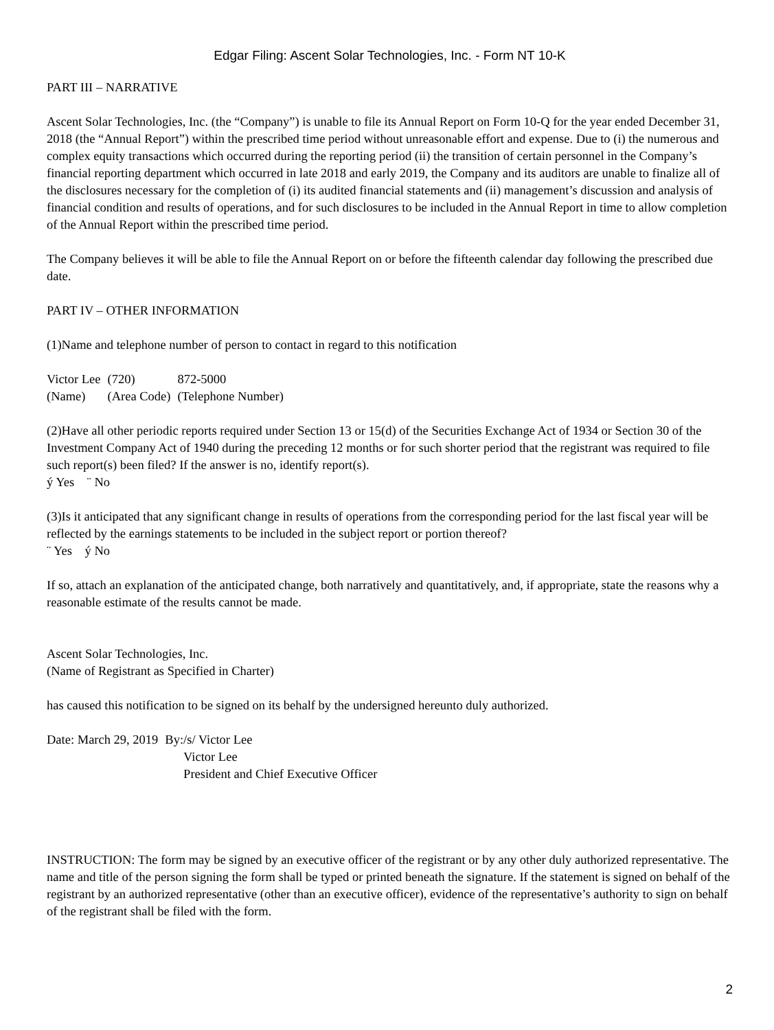Edgar Filing: Ascent Solar Technologies, Inc. - Form NT 10-K
PART III – NARRATIVE
Ascent Solar Technologies, Inc. (the “Company”) is unable to file its Annual Report on Form 10-Q for the year ended December 31, 2018 (the “Annual Report”) within the prescribed time period without unreasonable effort and expense. Due to (i) the numerous and complex equity transactions which occurred during the reporting period (ii) the transition of certain personnel in the Company’s financial reporting department which occurred in late 2018 and early 2019, the Company and its auditors are unable to finalize all of the disclosures necessary for the completion of (i) its audited financial statements and (ii) management’s discussion and analysis of financial condition and results of operations, and for such disclosures to be included in the Annual Report in time to allow completion of the Annual Report within the prescribed time period.
The Company believes it will be able to file the Annual Report on or before the fifteenth calendar day following the prescribed due date.
PART IV – OTHER INFORMATION
(1)Name and telephone number of person to contact in regard to this notification
| Victor Lee | (720) | 872-5000 |
| (Name) | (Area Code) | (Telephone Number) |
(2)Have all other periodic reports required under Section 13 or 15(d) of the Securities Exchange Act of 1934 or Section 30 of the Investment Company Act of 1940 during the preceding 12 months or for such shorter period that the registrant was required to file such report(s) been filed? If the answer is no, identify report(s).
ý Yes ¨ No
(3)Is it anticipated that any significant change in results of operations from the corresponding period for the last fiscal year will be reflected by the earnings statements to be included in the subject report or portion thereof?
¨ Yes ý No
If so, attach an explanation of the anticipated change, both narratively and quantitatively, and, if appropriate, state the reasons why a reasonable estimate of the results cannot be made.
Ascent Solar Technologies, Inc.
(Name of Registrant as Specified in Charter)
has caused this notification to be signed on its behalf by the undersigned hereunto duly authorized.
| Date: March 29, 2019 | By: | /s/ Victor Lee |
| | | Victor Lee |
| | | President and Chief Executive Officer |
INSTRUCTION: The form may be signed by an executive officer of the registrant or by any other duly authorized representative. The name and title of the person signing the form shall be typed or printed beneath the signature. If the statement is signed on behalf of the registrant by an authorized representative (other than an executive officer), evidence of the representative’s authority to sign on behalf of the registrant shall be filed with the form.
2